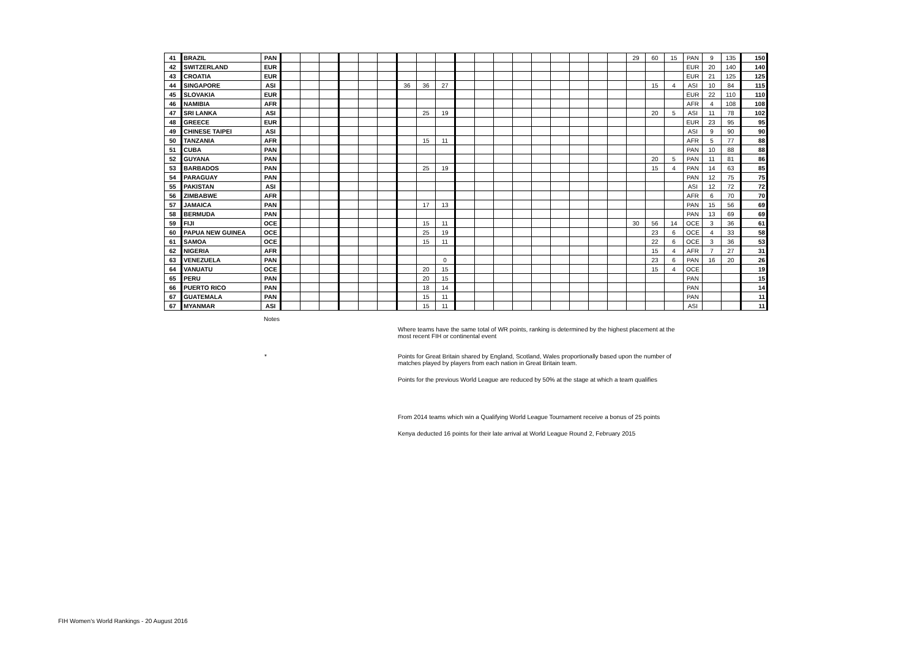| 41 | BRAZIL | PAN | | | | | | | | | | | | | | | | | | | 29 | 60 | 15 | PAN | 9 | 135 | 150 |
| 42 | SWITZERLAND | EUR | | | | | | | | | | | | | | | | | | | | | | EUR | 20 | 140 | 140 |
| 43 | CROATIA | EUR | | | | | | | | | | | | | | | | | | | | | | EUR | 21 | 125 | 125 |
| 44 | SINGAPORE | ASI | | | | | | | 36 | 36 | 27 | | | | | | | | | | | 15 | 4 | ASI | 10 | 84 | 115 |
| 45 | SLOVAKIA | EUR | | | | | | | | | | | | | | | | | | | | | | EUR | 22 | 110 | 110 |
| 46 | NAMIBIA | AFR | | | | | | | | | | | | | | | | | | | | | | AFR | 4 | 108 | 108 |
| 47 | SRI LANKA | ASI | | | | | | | | 25 | 19 | | | | | | | | | | | 20 | 5 | ASI | 11 | 78 | 102 |
| 48 | GREECE | EUR | | | | | | | | | | | | | | | | | | | | | | EUR | 23 | 95 | 95 |
| 49 | CHINESE TAIPEI | ASI | | | | | | | | | | | | | | | | | | | | | | ASI | 9 | 90 | 90 |
| 50 | TANZANIA | AFR | | | | | | | | 15 | 11 | | | | | | | | | | | | | AFR | 5 | 77 | 88 |
| 51 | CUBA | PAN | | | | | | | | | | | | | | | | | | | | | | PAN | 10 | 88 | 88 |
| 52 | GUYANA | PAN | | | | | | | | | | | | | | | | | | | | 20 | 5 | PAN | 11 | 81 | 86 |
| 53 | BARBADOS | PAN | | | | | | | | 25 | 19 | | | | | | | | | | | 15 | 4 | PAN | 14 | 63 | 85 |
| 54 | PARAGUAY | PAN | | | | | | | | | | | | | | | | | | | | | | PAN | 12 | 75 | 75 |
| 55 | PAKISTAN | ASI | | | | | | | | | | | | | | | | | | | | | | ASI | 12 | 72 | 72 |
| 56 | ZIMBABWE | AFR | | | | | | | | | | | | | | | | | | | | | | AFR | 6 | 70 | 70 |
| 57 | JAMAICA | PAN | | | | | | | | 17 | 13 | | | | | | | | | | | | | PAN | 15 | 56 | 69 |
| 58 | BERMUDA | PAN | | | | | | | | | | | | | | | | | | | | | | PAN | 13 | 69 | 69 |
| 59 | FIJI | OCE | | | | | | | | 15 | 11 | | | | | | | | | | 30 | 56 | 14 | OCE | 3 | 36 | 61 |
| 60 | PAPUA NEW GUINEA | OCE | | | | | | | | 25 | 19 | | | | | | | | | | | 23 | 6 | OCE | 4 | 33 | 58 |
| 61 | SAMOA | OCE | | | | | | | | 15 | 11 | | | | | | | | | | | 22 | 6 | OCE | 3 | 36 | 53 |
| 62 | NIGERIA | AFR | | | | | | | | | | | | | | | | | | | | 15 | 4 | AFR | 7 | 27 | 31 |
| 63 | VENEZUELA | PAN | | | | | | | | | 0 | | | | | | | | | | | 23 | 6 | PAN | 16 | 20 | 26 |
| 64 | VANUATU | OCE | | | | | | | | 20 | 15 | | | | | | | | | | | 15 | 4 | OCE | | | 19 |
| 65 | PERU | PAN | | | | | | | | 20 | 15 | | | | | | | | | | | | | PAN | | | 15 |
| 66 | PUERTO RICO | PAN | | | | | | | | 18 | 14 | | | | | | | | | | | | | PAN | | | 14 |
| 67 | GUATEMALA | PAN | | | | | | | | 15 | 11 | | | | | | | | | | | | | PAN | | | 11 |
| 67 | MYANMAR | ASI | | | | | | | | 15 | 11 | | | | | | | | | | | | | ASI | | | 11 |
Notes
Where teams have the same total of WR points, ranking is determined by the highest placement at the most recent FIH or continental event
* Points for Great Britain shared by England, Scotland, Wales proportionally based upon the number of matches played by players from each nation in Great Britain team.
Points for the previous World League are reduced by 50% at the stage at which a team qualifies
From 2014 teams which win a Qualifying World League Tournament receive a bonus of 25 points
Kenya deducted 16 points for their late arrival at World League Round 2, February 2015
FIH Women's World Rankings - 20 August 2016